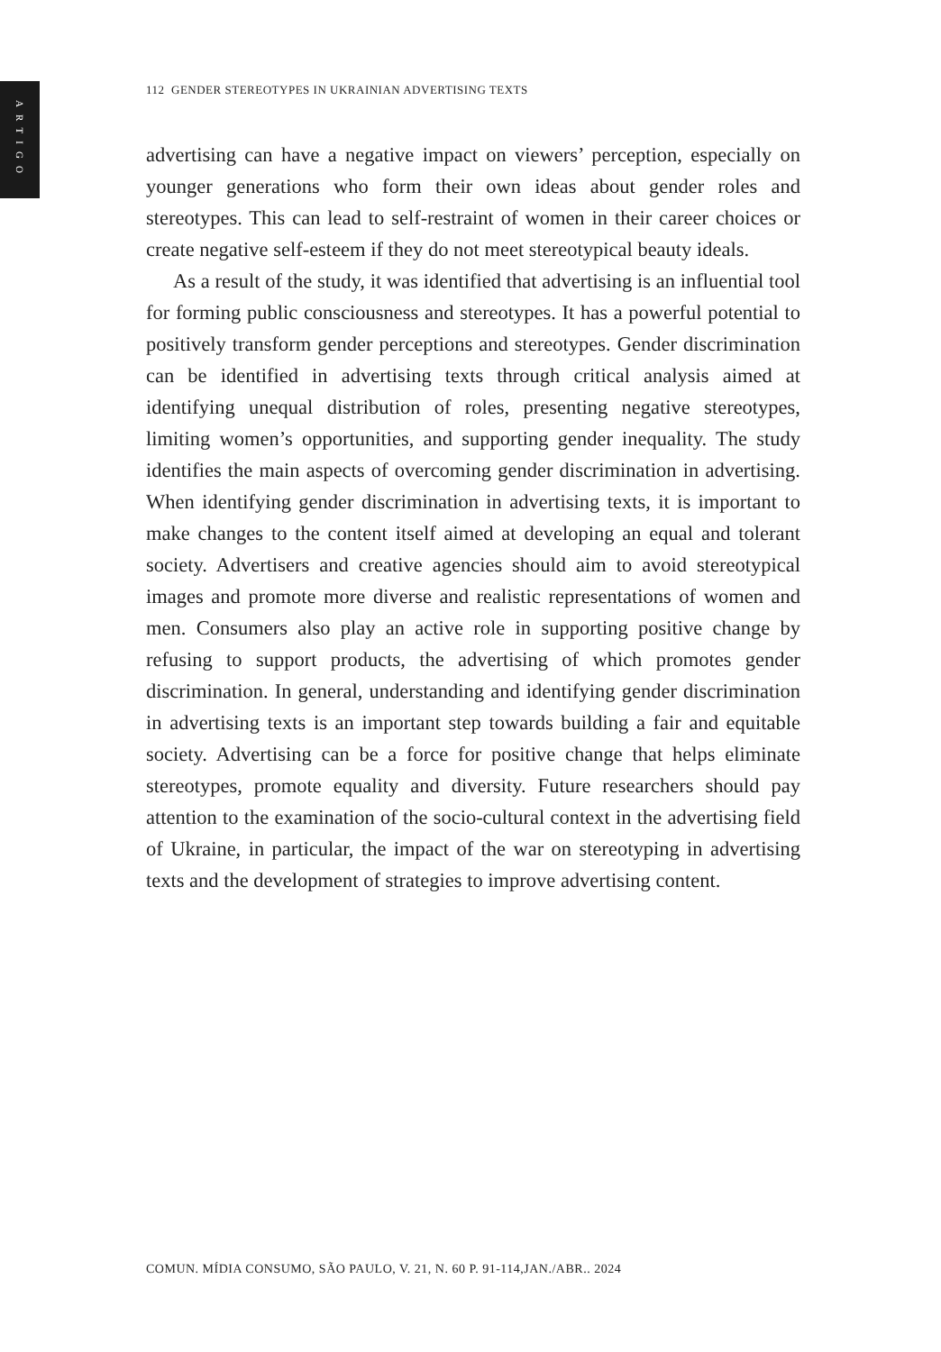ARTIGO
112 GENDER STEREOTYPES IN UKRAINIAN ADVERTISING TEXTS
advertising can have a negative impact on viewers’ perception, especially on younger generations who form their own ideas about gender roles and stereotypes. This can lead to self-restraint of women in their career choices or create negative self-esteem if they do not meet stereotypical beauty ideals.
As a result of the study, it was identified that advertising is an influential tool for forming public consciousness and stereotypes. It has a powerful potential to positively transform gender perceptions and stereotypes. Gender discrimination can be identified in advertising texts through critical analysis aimed at identifying unequal distribution of roles, presenting negative stereotypes, limiting women’s opportunities, and supporting gender inequality. The study identifies the main aspects of overcoming gender discrimination in advertising. When identifying gender discrimination in advertising texts, it is important to make changes to the content itself aimed at developing an equal and tolerant society. Advertisers and creative agencies should aim to avoid stereotypical images and promote more diverse and realistic representations of women and men. Consumers also play an active role in supporting positive change by refusing to support products, the advertising of which promotes gender discrimination. In general, understanding and identifying gender discrimination in advertising texts is an important step towards building a fair and equitable society. Advertising can be a force for positive change that helps eliminate stereotypes, promote equality and diversity. Future researchers should pay attention to the examination of the socio-cultural context in the advertising field of Ukraine, in particular, the impact of the war on stereotyping in advertising texts and the development of strategies to improve advertising content.
COMUN. MÍDIA CONSUMO, SÃO PAULO, V. 21, N. 60 P. 91-114,JAN./ABR.. 2024